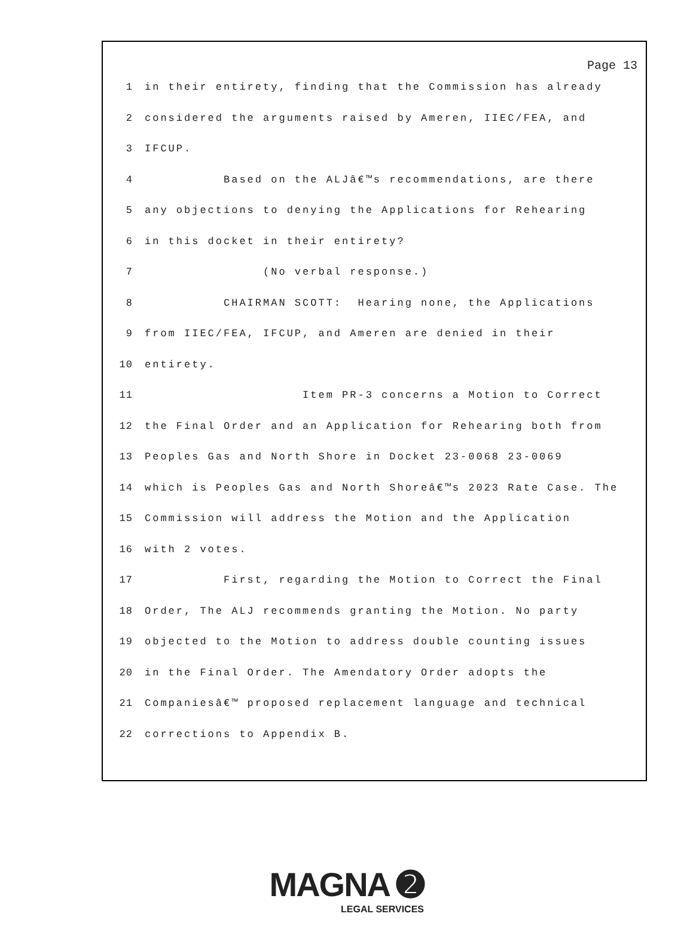Page 13
1 in their entirety, finding that the Commission has already
2 considered the arguments raised by Ameren, IIEC/FEA, and
3 IFCUP.
4 Based on the ALJâ€™s recommendations, are there
5 any objections to denying the Applications for Rehearing
6 in this docket in their entirety?
7 (No verbal response.)
8 CHAIRMAN SCOTT: Hearing none, the Applications
9 from IIEC/FEA, IFCUP, and Ameren are denied in their
10 entirety.
11 Item PR-3 concerns a Motion to Correct
12 the Final Order and an Application for Rehearing both from
13 Peoples Gas and North Shore in Docket 23-0068 23-0069
14 which is Peoples Gas and North Shoreâ€™s 2023 Rate Case. The
15 Commission will address the Motion and the Application
16 with 2 votes.
17 First, regarding the Motion to Correct the Final
18 Order, The ALJ recommends granting the Motion. No party
19 objected to the Motion to address double counting issues
20 in the Final Order. The Amendatory Order adopts the
21 Companiesâ€™ proposed replacement language and technical
22 corrections to Appendix B.
MAGNA ➋
LEGAL SERVICES